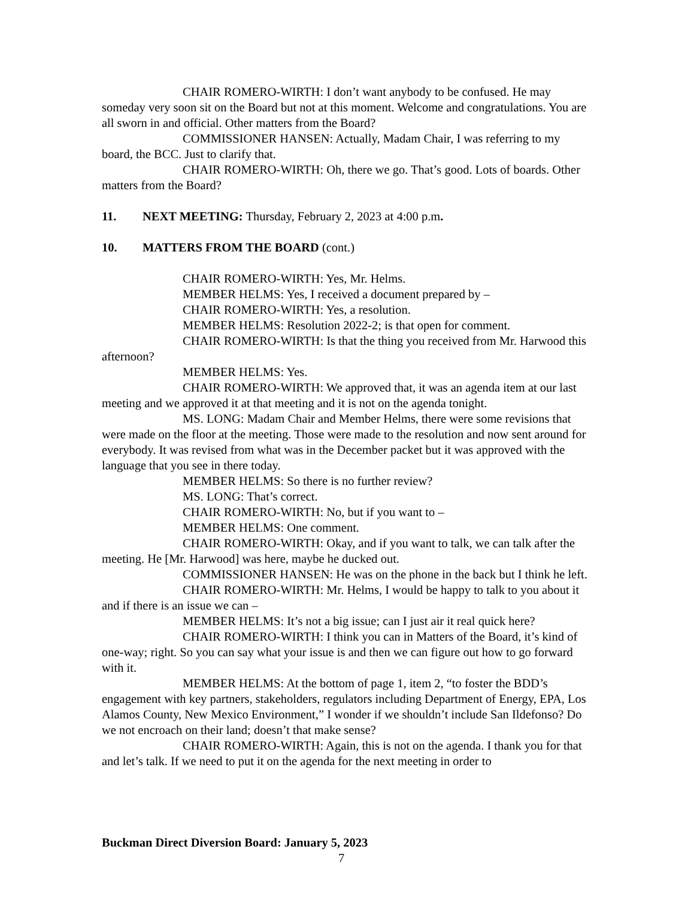CHAIR ROMERO-WIRTH: I don’t want anybody to be confused. He may someday very soon sit on the Board but not at this moment. Welcome and congratulations. You are all sworn in and official. Other matters from the Board?
COMMISSIONER HANSEN: Actually, Madam Chair, I was referring to my board, the BCC. Just to clarify that.
CHAIR ROMERO-WIRTH: Oh, there we go. That’s good. Lots of boards. Other matters from the Board?
11. NEXT MEETING: Thursday, February 2, 2023 at 4:00 p.m.
10. MATTERS FROM THE BOARD (cont.)
CHAIR ROMERO-WIRTH: Yes, Mr. Helms.
MEMBER HELMS: Yes, I received a document prepared by –
CHAIR ROMERO-WIRTH: Yes, a resolution.
MEMBER HELMS: Resolution 2022-2; is that open for comment.
CHAIR ROMERO-WIRTH: Is that the thing you received from Mr. Harwood this afternoon?
MEMBER HELMS: Yes.
CHAIR ROMERO-WIRTH: We approved that, it was an agenda item at our last meeting and we approved it at that meeting and it is not on the agenda tonight.
MS. LONG: Madam Chair and Member Helms, there were some revisions that were made on the floor at the meeting. Those were made to the resolution and now sent around for everybody. It was revised from what was in the December packet but it was approved with the language that you see in there today.
MEMBER HELMS: So there is no further review?
MS. LONG: That’s correct.
CHAIR ROMERO-WIRTH: No, but if you want to –
MEMBER HELMS: One comment.
CHAIR ROMERO-WIRTH: Okay, and if you want to talk, we can talk after the meeting. He [Mr. Harwood] was here, maybe he ducked out.
COMMISSIONER HANSEN: He was on the phone in the back but I think he left.
CHAIR ROMERO-WIRTH: Mr. Helms, I would be happy to talk to you about it and if there is an issue we can –
MEMBER HELMS: It’s not a big issue; can I just air it real quick here?
CHAIR ROMERO-WIRTH: I think you can in Matters of the Board, it’s kind of one-way; right. So you can say what your issue is and then we can figure out how to go forward with it.
MEMBER HELMS: At the bottom of page 1, item 2, “to foster the BDD’s engagement with key partners, stakeholders, regulators including Department of Energy, EPA, Los Alamos County, New Mexico Environment,” I wonder if we shouldn’t include San Ildefonso? Do we not encroach on their land; doesn’t that make sense?
CHAIR ROMERO-WIRTH: Again, this is not on the agenda. I thank you for that and let’s talk. If we need to put it on the agenda for the next meeting in order to
Buckman Direct Diversion Board: January 5, 2023
7